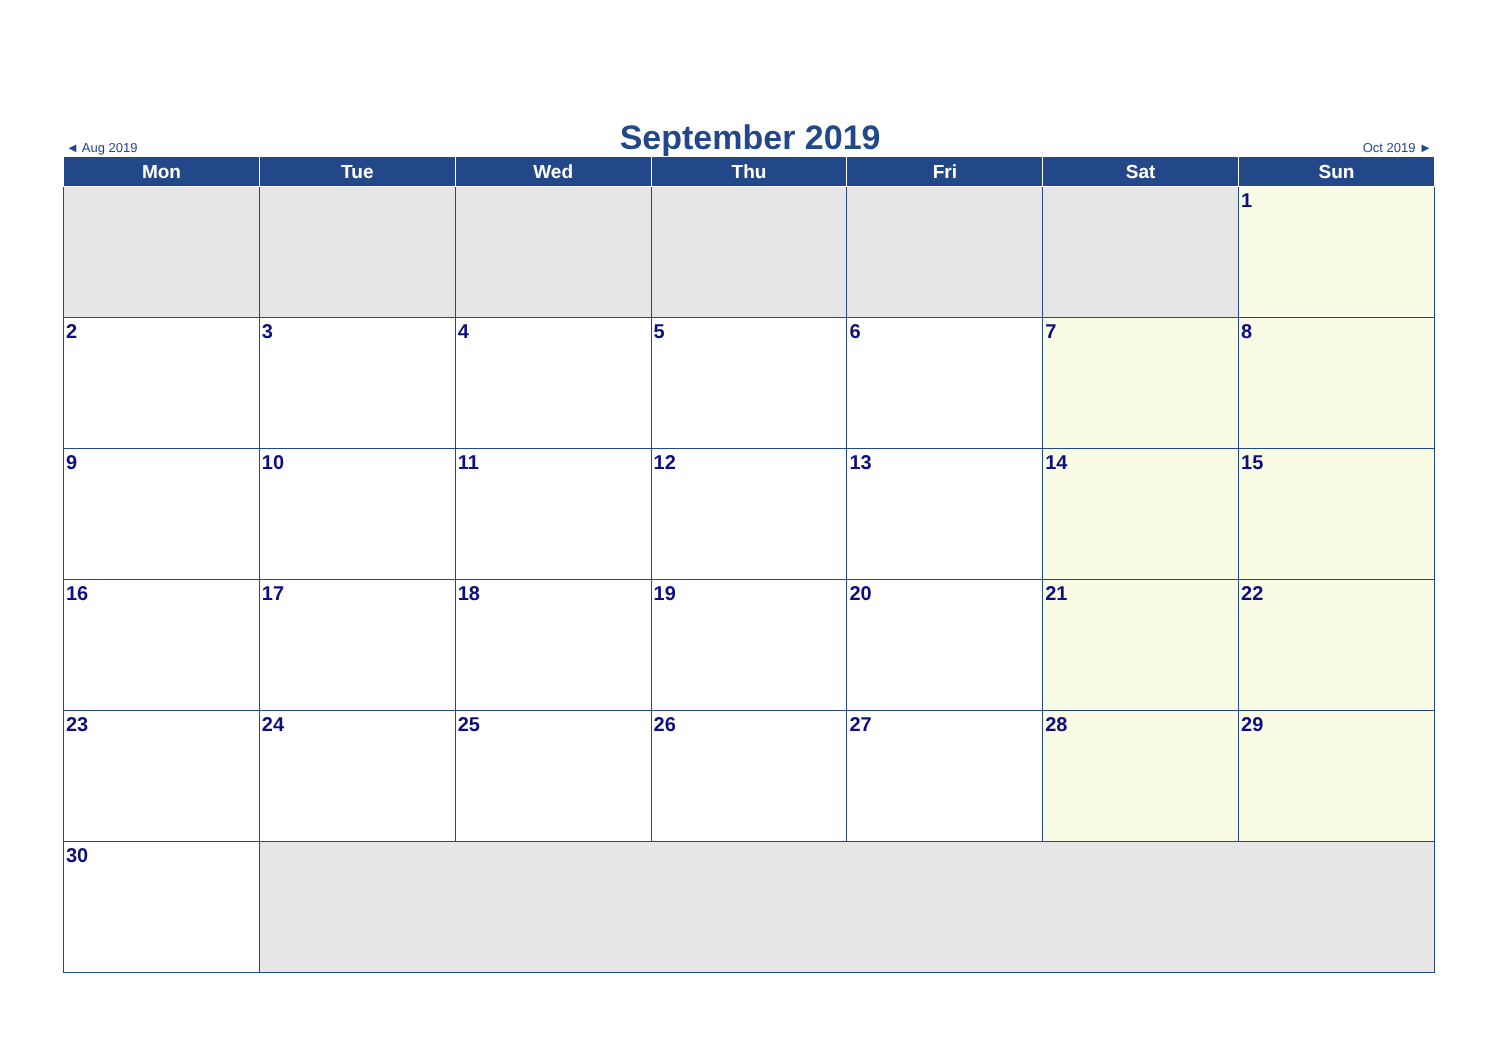◄ Aug 2019
September 2019
Oct 2019 ►
| Mon | Tue | Wed | Thu | Fri | Sat | Sun |
| --- | --- | --- | --- | --- | --- | --- |
| | | | | | | 1 |
| 2 | 3 | 4 | 5 | 6 | 7 | 8 |
| 9 | 10 | 11 | 12 | 13 | 14 | 15 |
| 16 | 17 | 18 | 19 | 20 | 21 | 22 |
| 23 | 24 | 25 | 26 | 27 | 28 | 29 |
| 30 | | | | | | |